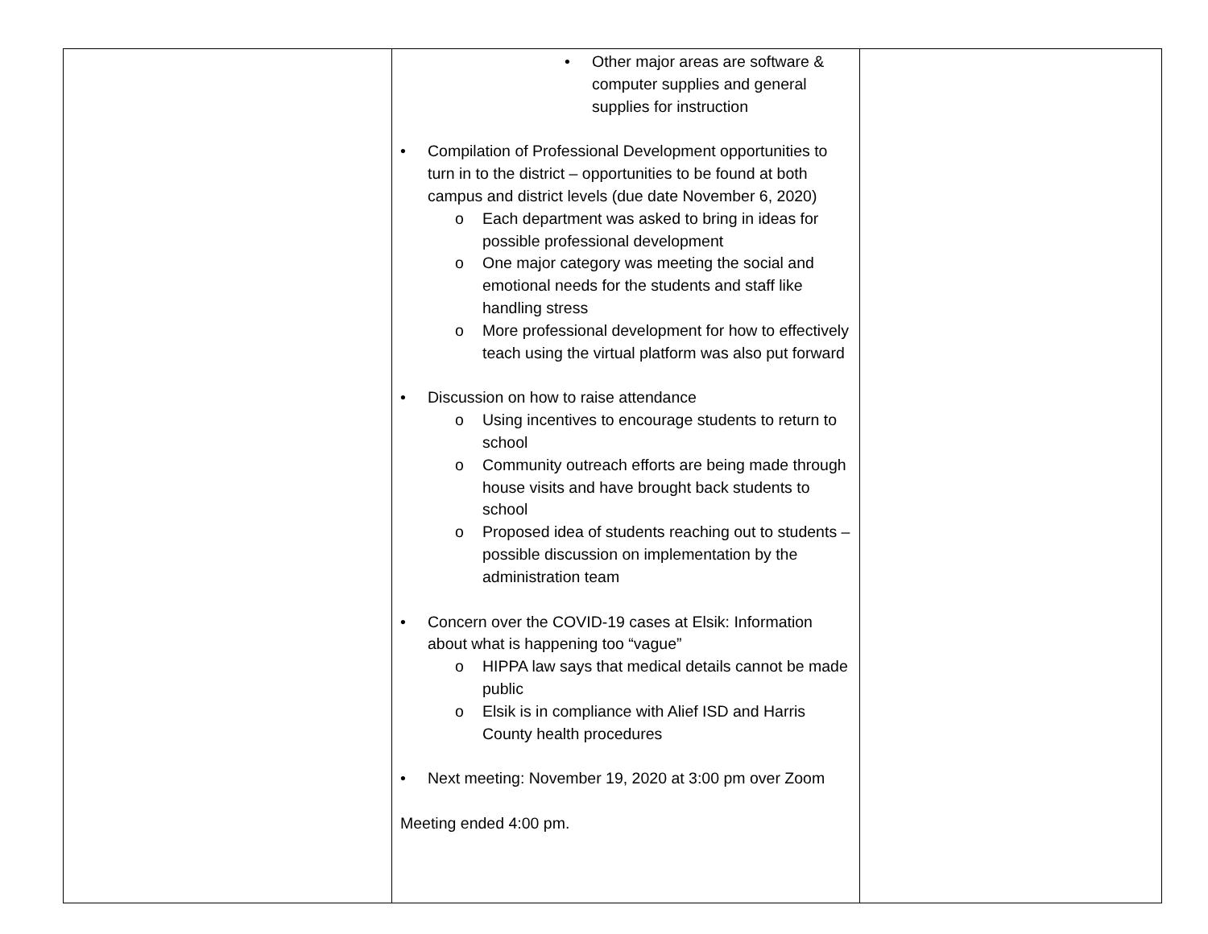| | • Other major areas are software & computer supplies and general supplies for instruction • Compilation of Professional Development opportunities to turn in to the district – opportunities to be found at both campus and district levels (due date November 6, 2020) o Each department was asked to bring in ideas for possible professional development o One major category was meeting the social and emotional needs for the students and staff like handling stress o More professional development for how to effectively teach using the virtual platform was also put forward • Discussion on how to raise attendance o Using incentives to encourage students to return to school o Community outreach efforts are being made through house visits and have brought back students to school o Proposed idea of students reaching out to students – possible discussion on implementation by the administration team • Concern over the COVID-19 cases at Elsik: Information about what is happening too “vague” o HIPPA law says that medical details cannot be made public o Elsik is in compliance with Alief ISD and Harris County health procedures • Next meeting: November 19, 2020 at 3:00 pm over Zoom Meeting ended 4:00 pm. | |